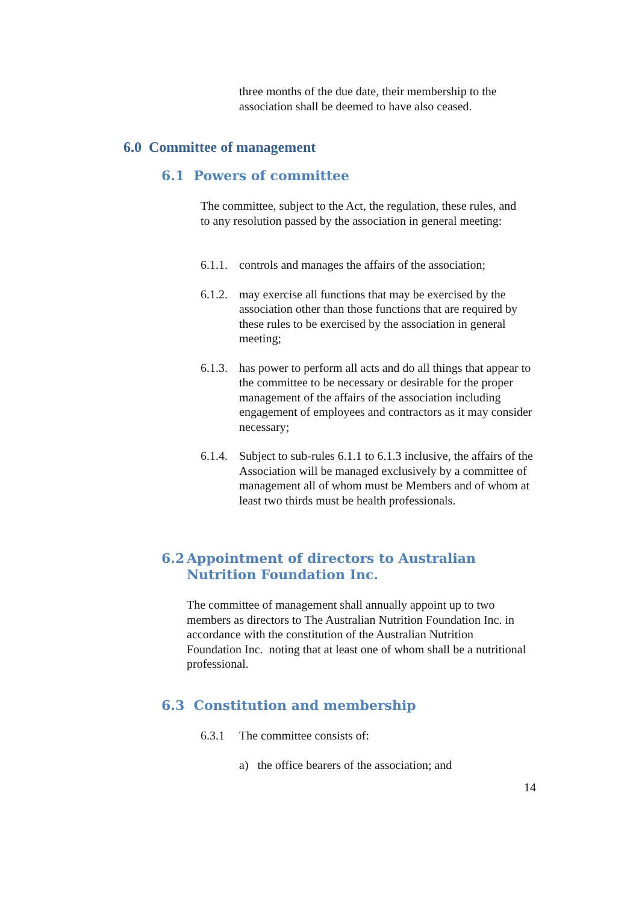three months of the due date, their membership to the association shall be deemed to have also ceased.
6.0 Committee of management
6.1 Powers of committee
The committee, subject to the Act, the regulation, these rules, and to any resolution passed by the association in general meeting:
6.1.1. controls and manages the affairs of the association;
6.1.2. may exercise all functions that may be exercised by the association other than those functions that are required by these rules to be exercised by the association in general meeting;
6.1.3. has power to perform all acts and do all things that appear to the committee to be necessary or desirable for the proper management of the affairs of the association including engagement of employees and contractors as it may consider necessary;
6.1.4. Subject to sub-rules 6.1.1 to 6.1.3 inclusive, the affairs of the Association will be managed exclusively by a committee of management all of whom must be Members and of whom at least two thirds must be health professionals.
6.2 Appointment of directors to Australian Nutrition Foundation Inc.
The committee of management shall annually appoint up to two members as directors to The Australian Nutrition Foundation Inc. in accordance with the constitution of the Australian Nutrition Foundation Inc. noting that at least one of whom shall be a nutritional professional.
6.3 Constitution and membership
6.3.1 The committee consists of:
a) the office bearers of the association; and
14